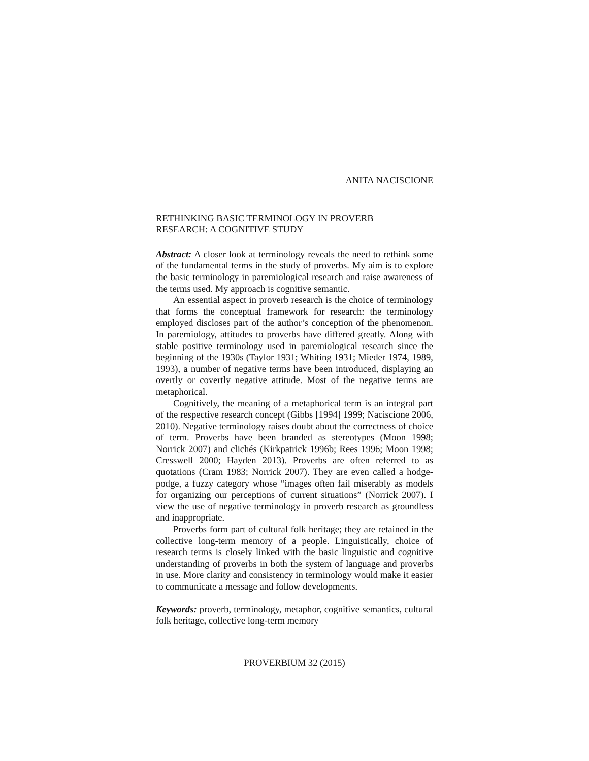ANITA NACISCIONE
RETHINKING BASIC TERMINOLOGY IN PROVERB
RESEARCH: A COGNITIVE STUDY
Abstract: A closer look at terminology reveals the need to rethink some of the fundamental terms in the study of proverbs. My aim is to explore the basic terminology in paremiological research and raise awareness of the terms used. My approach is cognitive semantic.
An essential aspect in proverb research is the choice of terminology that forms the conceptual framework for research: the terminology employed discloses part of the author’s conception of the phenomenon. In paremiology, attitudes to proverbs have differed greatly. Along with stable positive terminology used in paremiological research since the beginning of the 1930s (Taylor 1931; Whiting 1931; Mieder 1974, 1989, 1993), a number of negative terms have been introduced, displaying an overtly or covertly negative attitude. Most of the negative terms are metaphorical.
Cognitively, the meaning of a metaphorical term is an integral part of the respective research concept (Gibbs [1994] 1999; Naciscione 2006, 2010). Negative terminology raises doubt about the correctness of choice of term. Proverbs have been branded as stereotypes (Moon 1998; Norrick 2007) and clichés (Kirkpatrick 1996b; Rees 1996; Moon 1998; Cresswell 2000; Hayden 2013). Proverbs are often referred to as quotations (Cram 1983; Norrick 2007). They are even called a hodge-podge, a fuzzy category whose “images often fail miserably as models for organizing our perceptions of current situations” (Norrick 2007). I view the use of negative terminology in proverb research as groundless and inappropriate.
Proverbs form part of cultural folk heritage; they are retained in the collective long-term memory of a people. Linguistically, choice of research terms is closely linked with the basic linguistic and cognitive understanding of proverbs in both the system of language and proverbs in use. More clarity and consistency in terminology would make it easier to communicate a message and follow developments.
Keywords: proverb, terminology, metaphor, cognitive semantics, cultural folk heritage, collective long-term memory
PROVERBIUM 32 (2015)